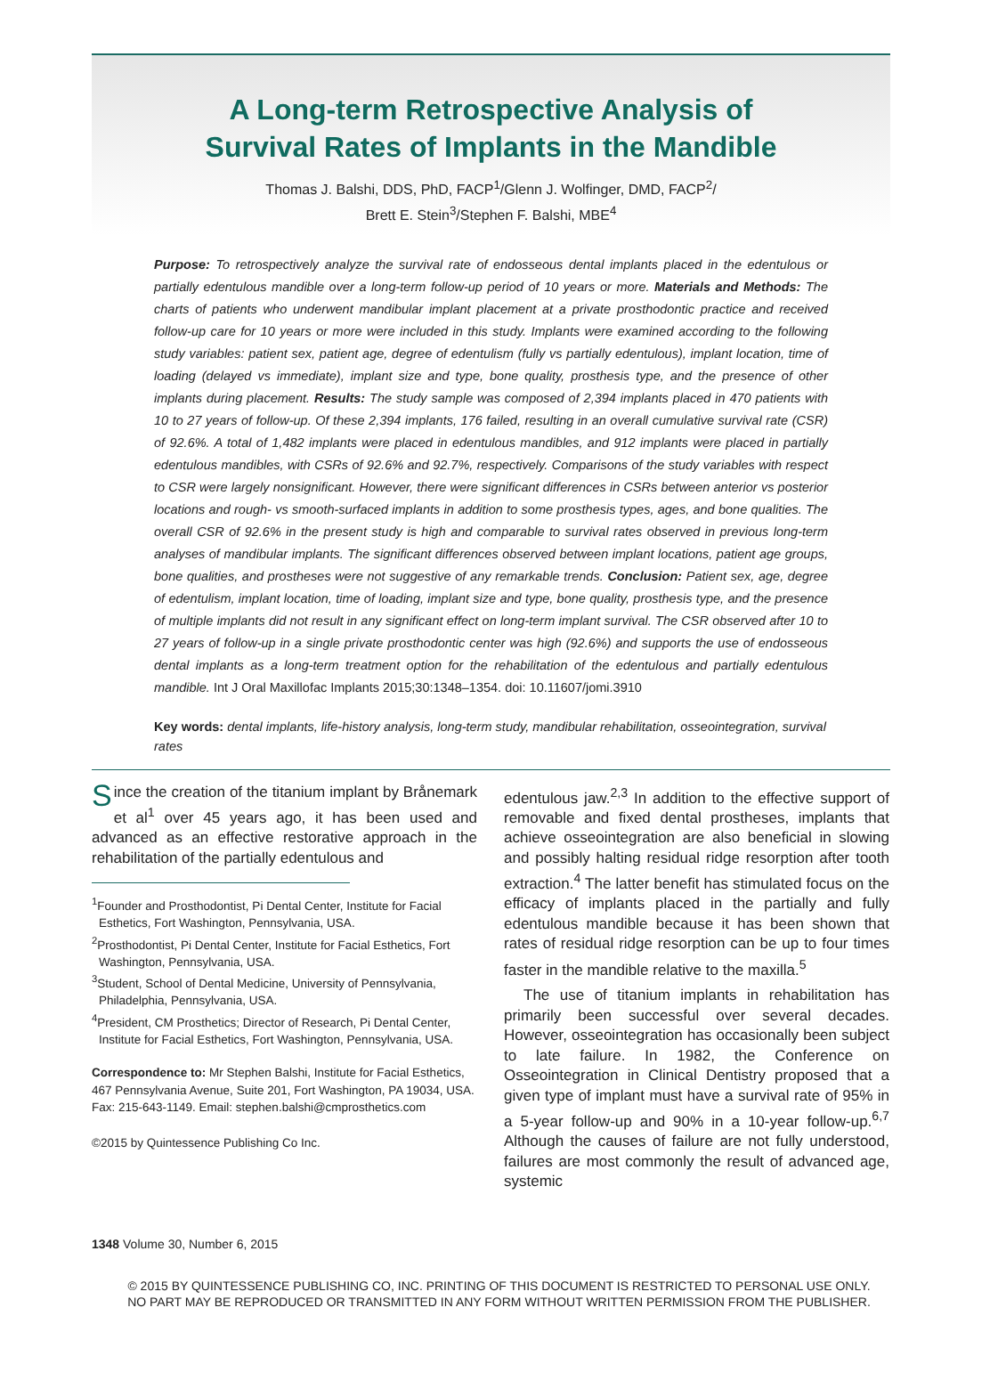A Long-term Retrospective Analysis of
Survival Rates of Implants in the Mandible
Thomas J. Balshi, DDS, PhD, FACP<sup>1</sup>/Glenn J. Wolfinger, DMD, FACP<sup>2</sup>/
Brett E. Stein<sup>3</sup>/Stephen F. Balshi, MBE<sup>4</sup>
Purpose: To retrospectively analyze the survival rate of endosseous dental implants placed in the edentulous or partially edentulous mandible over a long-term follow-up period of 10 years or more. Materials and Methods: The charts of patients who underwent mandibular implant placement at a private prosthodontic practice and received follow-up care for 10 years or more were included in this study. Implants were examined according to the following study variables: patient sex, patient age, degree of edentulism (fully vs partially edentulous), implant location, time of loading (delayed vs immediate), implant size and type, bone quality, prosthesis type, and the presence of other implants during placement. Results: The study sample was composed of 2,394 implants placed in 470 patients with 10 to 27 years of follow-up. Of these 2,394 implants, 176 failed, resulting in an overall cumulative survival rate (CSR) of 92.6%. A total of 1,482 implants were placed in edentulous mandibles, and 912 implants were placed in partially edentulous mandibles, with CSRs of 92.6% and 92.7%, respectively. Comparisons of the study variables with respect to CSR were largely nonsignificant. However, there were significant differences in CSRs between anterior vs posterior locations and rough- vs smooth-surfaced implants in addition to some prosthesis types, ages, and bone qualities. The overall CSR of 92.6% in the present study is high and comparable to survival rates observed in previous long-term analyses of mandibular implants. The significant differences observed between implant locations, patient age groups, bone qualities, and prostheses were not suggestive of any remarkable trends. Conclusion: Patient sex, age, degree of edentulism, implant location, time of loading, implant size and type, bone quality, prosthesis type, and the presence of multiple implants did not result in any significant effect on long-term implant survival. The CSR observed after 10 to 27 years of follow-up in a single private prosthodontic center was high (92.6%) and supports the use of endosseous dental implants as a long-term treatment option for the rehabilitation of the edentulous and partially edentulous mandible. Int J Oral Maxillofac Implants 2015;30:1348–1354. doi: 10.11607/jomi.3910
Key words: dental implants, life-history analysis, long-term study, mandibular rehabilitation, osseointegration, survival rates
Since the creation of the titanium implant by Brånemark et al<sup>1</sup> over 45 years ago, it has been used and advanced as an effective restorative approach in the rehabilitation of the partially edentulous and
<sup>1</sup> Founder and Prosthodontist, Pi Dental Center, Institute for Facial Esthetics, Fort Washington, Pennsylvania, USA.
<sup>2</sup> Prosthodontist, Pi Dental Center, Institute for Facial Esthetics, Fort Washington, Pennsylvania, USA.
<sup>3</sup> Student, School of Dental Medicine, University of Pennsylvania, Philadelphia, Pennsylvania, USA.
<sup>4</sup> President, CM Prosthetics; Director of Research, Pi Dental Center, Institute for Facial Esthetics, Fort Washington, Pennsylvania, USA.
Correspondence to: Mr Stephen Balshi, Institute for Facial Esthetics, 467 Pennsylvania Avenue, Suite 201, Fort Washington, PA 19034, USA. Fax: 215-643-1149. Email: stephen.balshi@cmprosthetics.com
©2015 by Quintessence Publishing Co Inc.
edentulous jaw.<sup>2,3</sup> In addition to the effective support of removable and fixed dental prostheses, implants that achieve osseointegration are also beneficial in slowing and possibly halting residual ridge resorption after tooth extraction.<sup>4</sup> The latter benefit has stimulated focus on the efficacy of implants placed in the partially and fully edentulous mandible because it has been shown that rates of residual ridge resorption can be up to four times faster in the mandible relative to the maxilla.<sup>5</sup>
The use of titanium implants in rehabilitation has primarily been successful over several decades. However, osseointegration has occasionally been subject to late failure. In 1982, the Conference on Osseointegration in Clinical Dentistry proposed that a given type of implant must have a survival rate of 95% in a 5-year follow-up and 90% in a 10-year follow-up.<sup>6,7</sup> Although the causes of failure are not fully understood, failures are most commonly the result of advanced age, systemic
1348 Volume 30, Number 6, 2015
© 2015 BY QUINTESSENCE PUBLISHING CO, INC. PRINTING OF THIS DOCUMENT IS RESTRICTED TO PERSONAL USE ONLY.
NO PART MAY BE REPRODUCED OR TRANSMITTED IN ANY FORM WITHOUT WRITTEN PERMISSION FROM THE PUBLISHER.